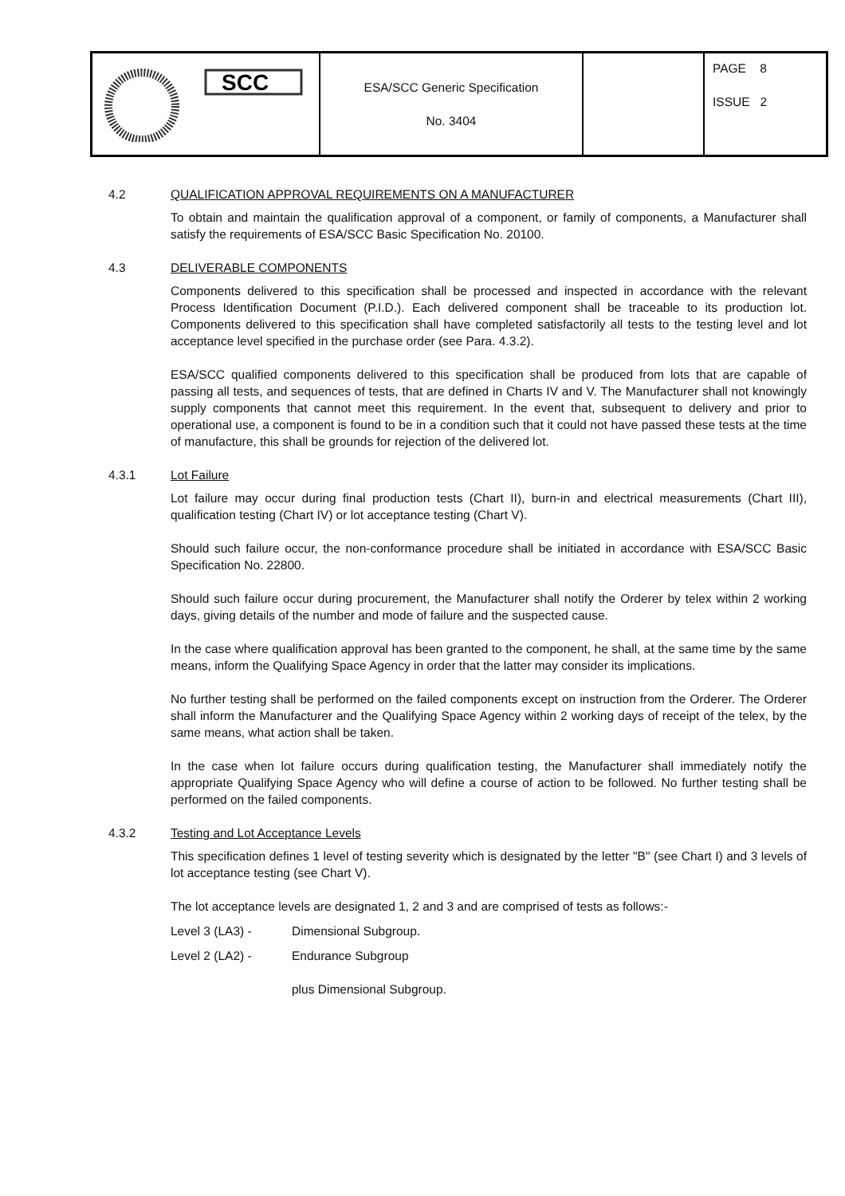| SCC | ESA/SCC Generic Specification No. 3404 | | PAGE 8 ISSUE 2 |
4.2 QUALIFICATION APPROVAL REQUIREMENTS ON A MANUFACTURER
To obtain and maintain the qualification approval of a component, or family of components, a Manufacturer shall satisfy the requirements of ESA/SCC Basic Specification No. 20100.
4.3 DELIVERABLE COMPONENTS
Components delivered to this specification shall be processed and inspected in accordance with the relevant Process Identification Document (P.I.D.). Each delivered component shall be traceable to its production lot. Components delivered to this specification shall have completed satisfactorily all tests to the testing level and lot acceptance level specified in the purchase order (see Para. 4.3.2).
ESA/SCC qualified components delivered to this specification shall be produced from lots that are capable of passing all tests, and sequences of tests, that are defined in Charts IV and V. The Manufacturer shall not knowingly supply components that cannot meet this requirement. In the event that, subsequent to delivery and prior to operational use, a component is found to be in a condition such that it could not have passed these tests at the time of manufacture, this shall be grounds for rejection of the delivered lot.
4.3.1 Lot Failure
Lot failure may occur during final production tests (Chart II), burn-in and electrical measurements (Chart III), qualification testing (Chart IV) or lot acceptance testing (Chart V).
Should such failure occur, the non-conformance procedure shall be initiated in accordance with ESA/SCC Basic Specification No. 22800.
Should such failure occur during procurement, the Manufacturer shall notify the Orderer by telex within 2 working days, giving details of the number and mode of failure and the suspected cause.
In the case where qualification approval has been granted to the component, he shall, at the same time by the same means, inform the Qualifying Space Agency in order that the latter may consider its implications.
No further testing shall be performed on the failed components except on instruction from the Orderer. The Orderer shall inform the Manufacturer and the Qualifying Space Agency within 2 working days of receipt of the telex, by the same means, what action shall be taken.
In the case when lot failure occurs during qualification testing, the Manufacturer shall immediately notify the appropriate Qualifying Space Agency who will define a course of action to be followed. No further testing shall be performed on the failed components.
4.3.2 Testing and Lot Acceptance Levels
This specification defines 1 level of testing severity which is designated by the letter "B" (see Chart I) and 3 levels of lot acceptance testing (see Chart V).
The lot acceptance levels are designated 1, 2 and 3 and are comprised of tests as follows:-
Level 3 (LA3) - Dimensional Subgroup.
Level 2 (LA2) - Endurance Subgroup
plus Dimensional Subgroup.